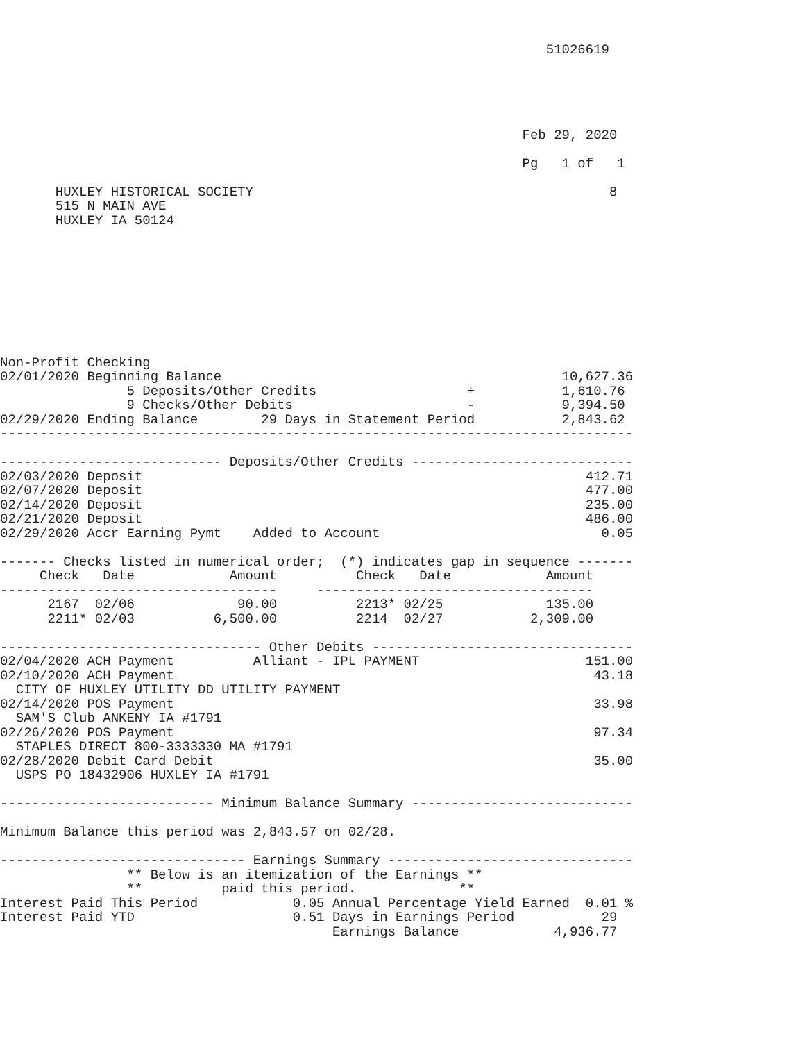51026619





                                                                  Feb 29, 2020

                                                                  Pg   1 of   1

       HUXLEY HISTORICAL SOCIETY                                             8
       515 N MAIN AVE
       HUXLEY IA 50124









Non-Profit Checking
02/01/2020 Beginning Balance                                           10,627.36
                5 Deposits/Other Credits                   +           1,610.76
                9 Checks/Other Debits                      -           9,394.50
02/29/2020 Ending Balance        29 Days in Statement Period           2,843.62
--------------------------------------------------------------------------------

---------------------------- Deposits/Other Credits ----------------------------
02/03/2020 Deposit                                                        412.71
02/07/2020 Deposit                                                        477.00
02/14/2020 Deposit                                                        235.00
02/21/2020 Deposit                                                        486.00
02/29/2020 Accr Earning Pymt    Added to Account                            0.05

------- Checks listed in numerical order;  (*) indicates gap in sequence -------
     Check   Date            Amount          Check   Date            Amount
-----------------------------------     -----------------------------------
      2167  02/06             90.00          2213* 02/25             135.00
      2211* 02/03          6,500.00          2214  02/27           2,309.00

--------------------------------- Other Debits ---------------------------------
02/04/2020 ACH Payment          Alliant - IPL PAYMENT                     151.00
02/10/2020 ACH Payment                                                     43.18
  CITY OF HUXLEY UTILITY DD UTILITY PAYMENT
02/14/2020 POS Payment                                                     33.98
  SAM'S Club ANKENY IA #1791
02/26/2020 POS Payment                                                     97.34
  STAPLES DIRECT 800-3333330 MA #1791
02/28/2020 Debit Card Debit                                                35.00
  USPS PO 18432906 HUXLEY IA #1791

--------------------------- Minimum Balance Summary ----------------------------

Minimum Balance this period was 2,843.57 on 02/28.

------------------------------- Earnings Summary -------------------------------
                ** Below is an itemization of the Earnings **
                **          paid this period.             **
Interest Paid This Period            0.05 Annual Percentage Yield Earned  0.01 %
Interest Paid YTD                    0.51 Days in Earnings Period           29
                                          Earnings Balance            4,936.77